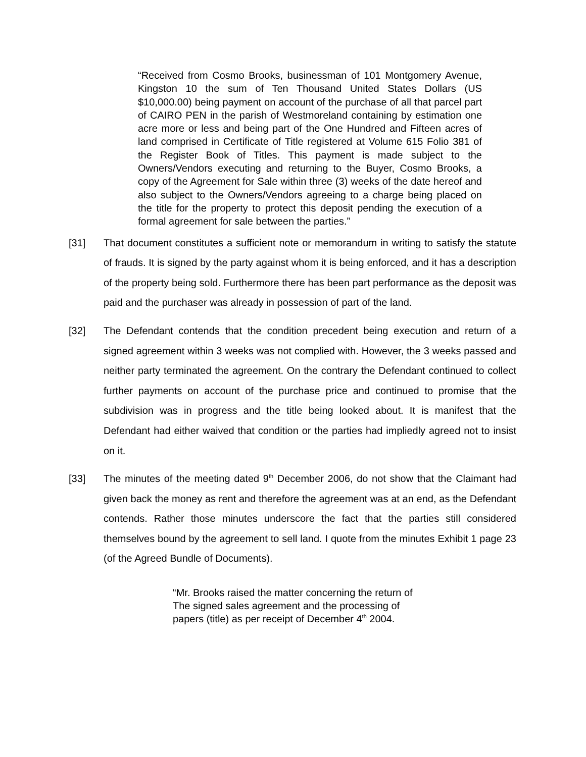“Received from Cosmo Brooks, businessman of 101 Montgomery Avenue, Kingston 10 the sum of Ten Thousand United States Dollars (US $10,000.00) being payment on account of the purchase of all that parcel part of CAIRO PEN in the parish of Westmoreland containing by estimation one acre more or less and being part of the One Hundred and Fifteen acres of land comprised in Certificate of Title registered at Volume 615 Folio 381 of the Register Book of Titles. This payment is made subject to the Owners/Vendors executing and returning to the Buyer, Cosmo Brooks, a copy of the Agreement for Sale within three (3) weeks of the date hereof and also subject to the Owners/Vendors agreeing to a charge being placed on the title for the property to protect this deposit pending the execution of a formal agreement for sale between the parties.”
[31] That document constitutes a sufficient note or memorandum in writing to satisfy the statute of frauds. It is signed by the party against whom it is being enforced, and it has a description of the property being sold. Furthermore there has been part performance as the deposit was paid and the purchaser was already in possession of part of the land.
[32] The Defendant contends that the condition precedent being execution and return of a signed agreement within 3 weeks was not complied with. However, the 3 weeks passed and neither party terminated the agreement. On the contrary the Defendant continued to collect further payments on account of the purchase price and continued to promise that the subdivision was in progress and the title being looked about. It is manifest that the Defendant had either waived that condition or the parties had impliedly agreed not to insist on it.
[33] The minutes of the meeting dated 9<sup>th</sup> December 2006, do not show that the Claimant had given back the money as rent and therefore the agreement was at an end, as the Defendant contends. Rather those minutes underscore the fact that the parties still considered themselves bound by the agreement to sell land. I quote from the minutes Exhibit 1 page 23 (of the Agreed Bundle of Documents).
“Mr. Brooks raised the matter concerning the return of
The signed sales agreement and the processing of
papers (title) as per receipt of December 4<sup>th</sup> 2004.